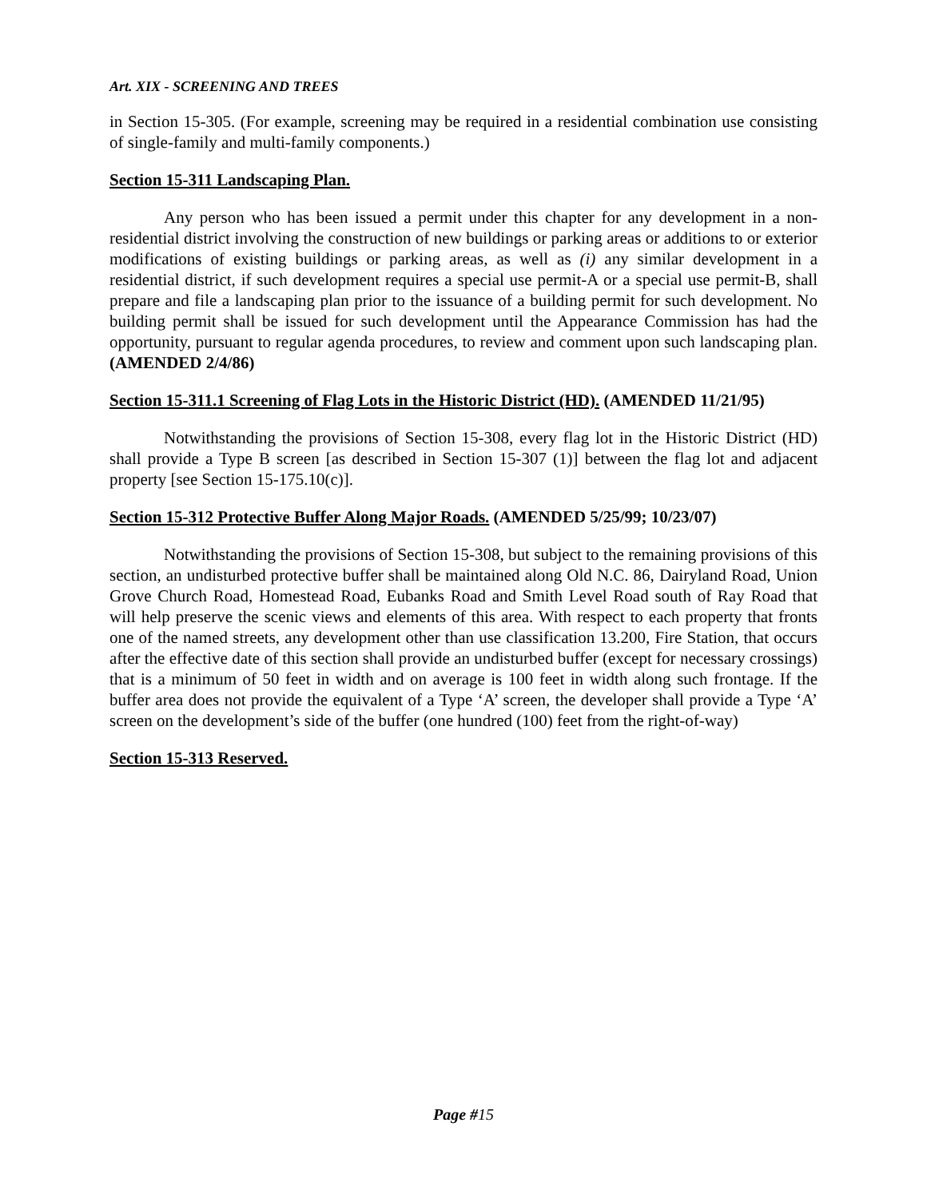Art. XIX - SCREENING AND TREES
in Section 15-305. (For example, screening may be required in a residential combination use consisting of single-family and multi-family components.)
Section 15-311 Landscaping Plan.
Any person who has been issued a permit under this chapter for any development in a non-residential district involving the construction of new buildings or parking areas or additions to or exterior modifications of existing buildings or parking areas, as well as (i) any similar development in a residential district, if such development requires a special use permit-A or a special use permit-B, shall prepare and file a landscaping plan prior to the issuance of a building permit for such development. No building permit shall be issued for such development until the Appearance Commission has had the opportunity, pursuant to regular agenda procedures, to review and comment upon such landscaping plan. (AMENDED 2/4/86)
Section 15-311.1 Screening of Flag Lots in the Historic District (HD). (AMENDED 11/21/95)
Notwithstanding the provisions of Section 15-308, every flag lot in the Historic District (HD) shall provide a Type B screen [as described in Section 15-307 (1)] between the flag lot and adjacent property [see Section 15-175.10(c)].
Section 15-312 Protective Buffer Along Major Roads. (AMENDED 5/25/99; 10/23/07)
Notwithstanding the provisions of Section 15-308, but subject to the remaining provisions of this section, an undisturbed protective buffer shall be maintained along Old N.C. 86, Dairyland Road, Union Grove Church Road, Homestead Road, Eubanks Road and Smith Level Road south of Ray Road that will help preserve the scenic views and elements of this area. With respect to each property that fronts one of the named streets, any development other than use classification 13.200, Fire Station, that occurs after the effective date of this section shall provide an undisturbed buffer (except for necessary crossings) that is a minimum of 50 feet in width and on average is 100 feet in width along such frontage. If the buffer area does not provide the equivalent of a Type ‘A’ screen, the developer shall provide a Type ‘A’ screen on the development’s side of the buffer (one hundred (100) feet from the right-of-way)
Section 15-313 Reserved.
Page #15